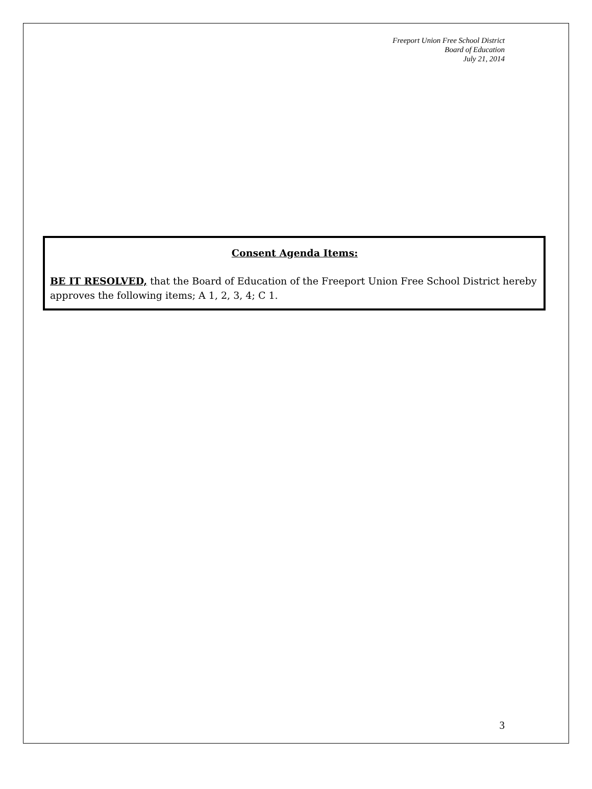Freeport Union Free School District
Board of Education
July 21, 2014
Consent Agenda Items:
BE IT RESOLVED, that the Board of Education of the Freeport Union Free School District hereby approves the following items; A 1, 2, 3, 4; C 1.
3